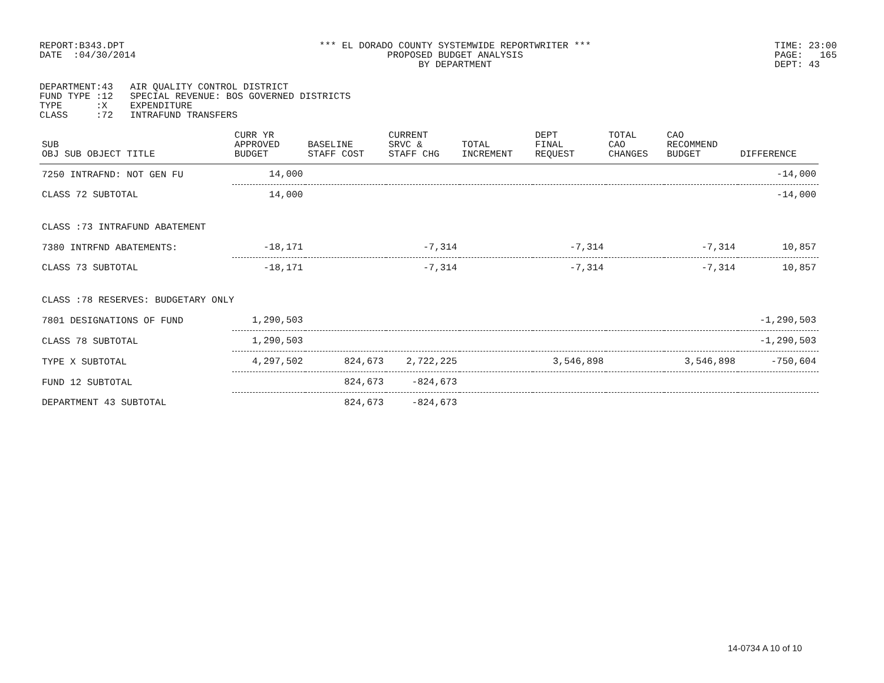REPORT:B343.DPT
DATE  :04/30/2014
*** EL DORADO COUNTY SYSTEMWIDE REPORTWRITER ***
PROPOSED BUDGET ANALYSIS
BY DEPARTMENT
TIME: 23:00
PAGE:   165
DEPT: 43
DEPARTMENT:43   AIR QUALITY CONTROL DISTRICT
FUND TYPE :12   SPECIAL REVENUE: BOS GOVERNED DISTRICTS
TYPE      :X    EXPENDITURE
CLASS     :72   INTRAFUND TRANSFERS
| SUB OBJ SUB OBJECT TITLE | CURR YR APPROVED BUDGET | BASELINE STAFF COST | CURRENT SRVC & STAFF CHG | TOTAL INCREMENT | DEPT FINAL REQUEST | TOTAL CAO CHANGES | CAO RECOMMEND BUDGET | DIFFERENCE |
| --- | --- | --- | --- | --- | --- | --- | --- | --- |
| 7250 INTRAFND: NOT GEN FU | 14,000 | | | | | | | -14,000 |
| CLASS 72 SUBTOTAL | 14,000 | | | | | | | -14,000 |
| CLASS :73 INTRAFUND ABATEMENT | | | | | | | | |
| 7380 INTRFND ABATEMENTS: | -18,171 | | -7,314 | | -7,314 | | -7,314 | 10,857 |
| CLASS 73 SUBTOTAL | -18,171 | | -7,314 | | -7,314 | | -7,314 | 10,857 |
| CLASS :78 RESERVES: BUDGETARY ONLY | | | | | | | | |
| 7801 DESIGNATIONS OF FUND | 1,290,503 | | | | | | | -1,290,503 |
| CLASS 78 SUBTOTAL | 1,290,503 | | | | | | | -1,290,503 |
| TYPE X SUBTOTAL | 4,297,502 | 824,673 | 2,722,225 | | 3,546,898 | | 3,546,898 | -750,604 |
| FUND 12 SUBTOTAL | | 824,673 | -824,673 | | | | | |
| DEPARTMENT 43 SUBTOTAL | | 824,673 | -824,673 | | | | | |
14-0734 A 10 of 10